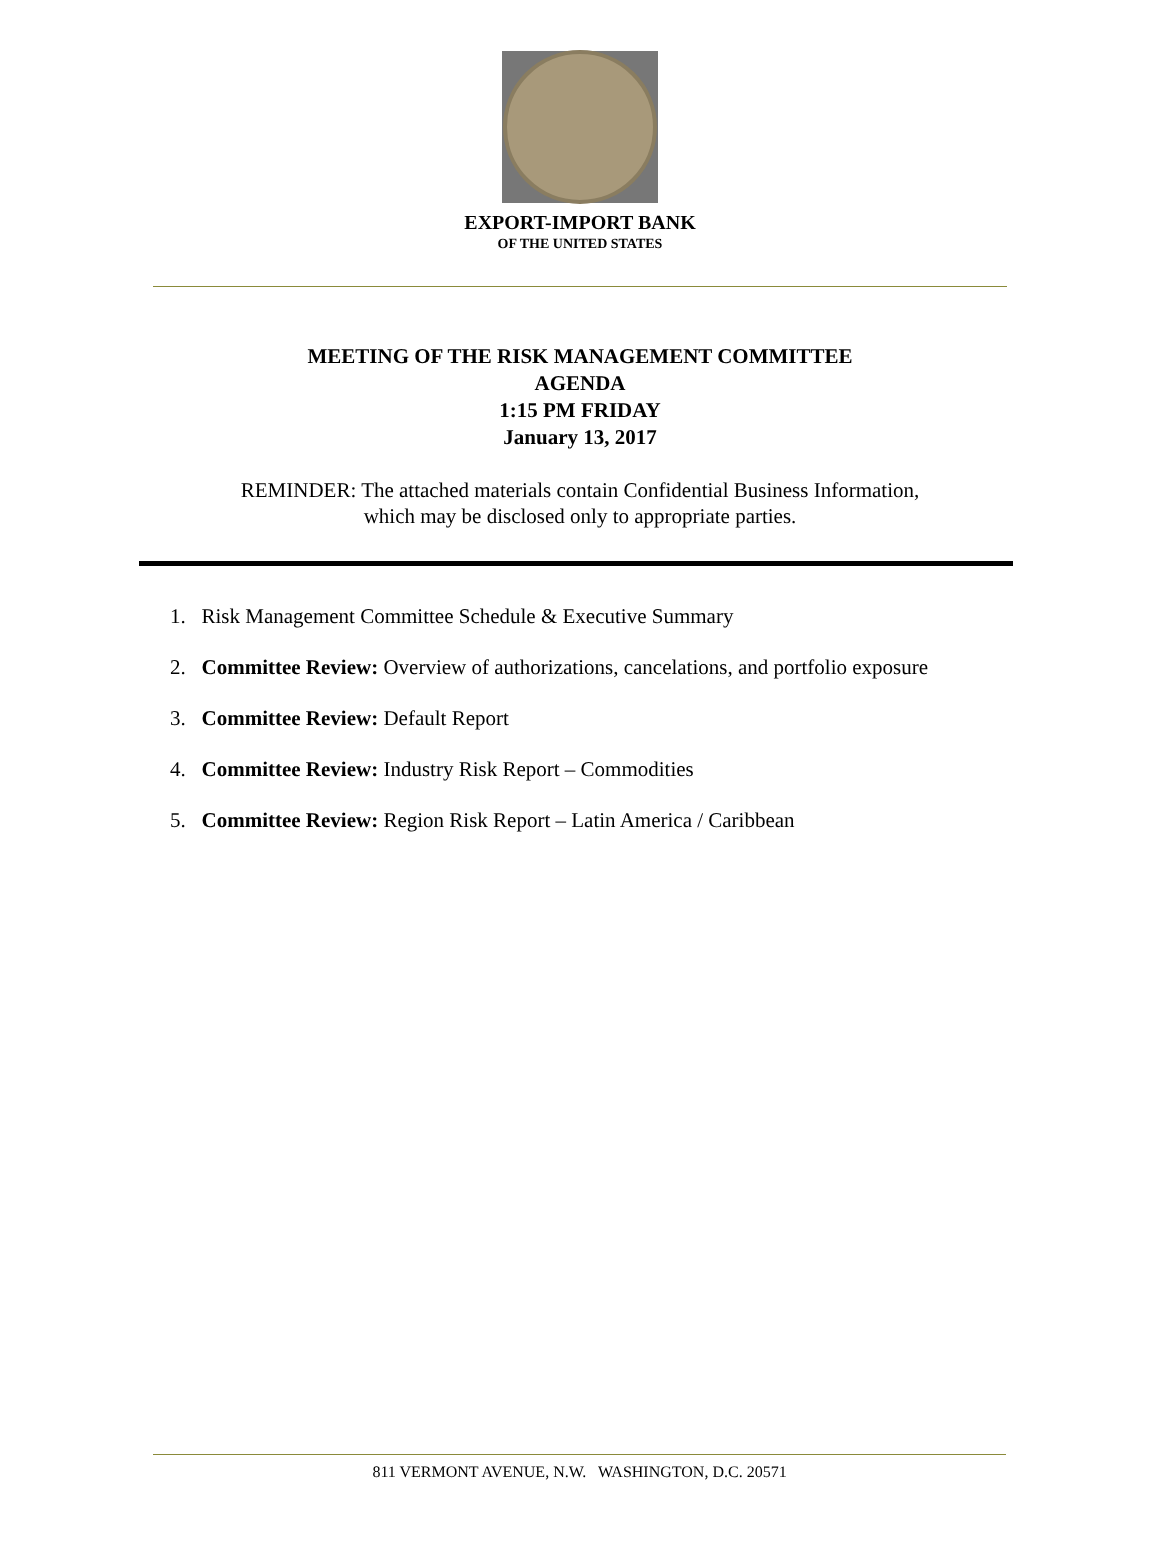EXPORT-IMPORT BANK
OF THE UNITED STATES
MEETING OF THE RISK MANAGEMENT COMMITTEE
AGENDA
1:15 PM FRIDAY
January 13, 2017
REMINDER: The attached materials contain Confidential Business Information,
which may be disclosed only to appropriate parties.
1. Risk Management Committee Schedule & Executive Summary
2. Committee Review: Overview of authorizations, cancelations, and portfolio exposure
3. Committee Review: Default Report
4. Committee Review: Industry Risk Report – Commodities
5. Committee Review: Region Risk Report – Latin America / Caribbean
811 VERMONT AVENUE, N.W. WASHINGTON, D.C. 20571